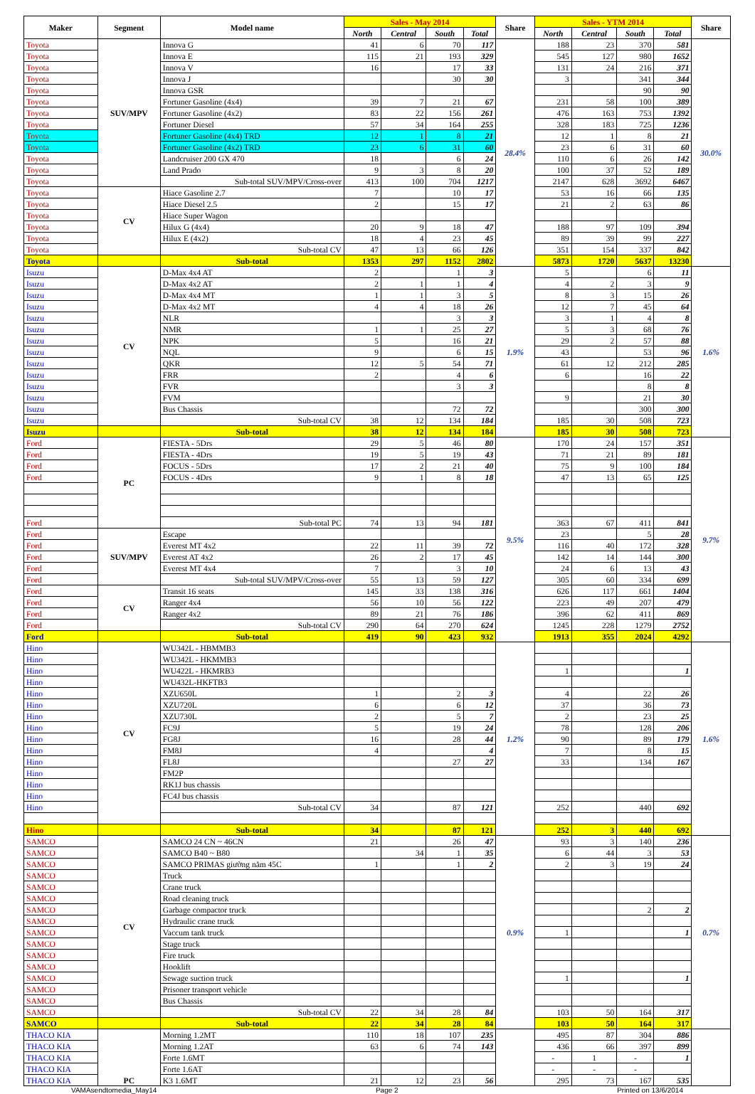| Maker | Segment | Model name | Sales - May 2014 | | | | Share | Sales - YTM 2014 | | | | Share |
| --- | --- | --- | --- | --- | --- | --- | --- | --- | --- | --- | --- | --- |
| | | | North | Central | South | Total | | North | Central | South | Total | |
| Toyota | SUV/MPV | Innova G | 41 | 6 | 70 | 117 | 28.4% | 188 | 23 | 370 | 581 | 30.0% |
| Toyota | | Innova E | 115 | 21 | 193 | 329 | | 545 | 127 | 980 | 1652 | |
| Toyota | | Innova V | 16 | | 17 | 33 | | 131 | 24 | 216 | 371 | |
| Toyota | | Innova J | | | 30 | 30 | | 3 | | 341 | 344 | |
| Toyota | | Innova GSR | | | | | | | | 90 | 90 | |
| Toyota | | Fortuner Gasoline (4x4) | 39 | 7 | 21 | 67 | | 231 | 58 | 100 | 389 | |
| Toyota | | Fortuner Gasoline (4x2) | 83 | 22 | 156 | 261 | | 476 | 163 | 753 | 1392 | |
| Toyota | | Fortuner Diesel | 57 | 34 | 164 | 255 | | 328 | 183 | 725 | 1236 | |
| Toyota | | Fortuner Gasoline (4x4) TRD | 12 | 1 | 8 | 21 | | 12 | 1 | 8 | 21 | |
| Toyota | | Fortuner Gasoline (4x2) TRD | 23 | 6 | 31 | 60 | | 23 | 6 | 31 | 60 | |
| Toyota | | Landcruiser 200 GX 470 | 18 | | 6 | 24 | | 110 | 6 | 26 | 142 | |
| Toyota | | Land Prado | 9 | 3 | 8 | 20 | | 100 | 37 | 52 | 189 | |
| Toyota | | Sub-total SUV/MPV/Cross-over | 413 | 100 | 704 | 1217 | | 2147 | 628 | 3692 | 6467 | |
| Toyota | CV | Hiace Gasoline 2.7 | 7 | | 10 | 17 | | 53 | 16 | 66 | 135 | |
| Toyota | | Hiace Diesel 2.5 | 2 | | 15 | 17 | | 21 | 2 | 63 | 86 | |
| Toyota | | Hiace Super Wagon | | | | | | | | | | |
| Toyota | | Hilux G (4x4) | 20 | 9 | 18 | 47 | | 188 | 97 | 109 | 394 | |
| Toyota | | Hilux E (4x2) | 18 | 4 | 23 | 45 | | 89 | 39 | 99 | 227 | |
| Toyota | | Sub-total CV | 47 | 13 | 66 | 126 | | 351 | 154 | 337 | 842 | |
| Toyota | | Sub-total | 1353 | 297 | 1152 | 2802 | | 5873 | 1720 | 5637 | 13230 | |
| Isuzu | CV | D-Max 4x4 AT | 2 | | 1 | 3 | 1.9% | 5 | | 6 | 11 | 1.6% |
| Isuzu | | D-Max 4x2 AT | 2 | 1 | 1 | 4 | | 4 | 2 | 3 | 9 | |
| Isuzu | | D-Max 4x4 MT | 1 | 1 | 3 | 5 | | 8 | 3 | 15 | 26 | |
| Isuzu | | D-Max 4x2 MT | 4 | 4 | 18 | 26 | | 12 | 7 | 45 | 64 | |
| Isuzu | | NLR | | | 3 | 3 | | 3 | 1 | 4 | 8 | |
| Isuzu | | NMR | 1 | 1 | 25 | 27 | | 5 | 3 | 68 | 76 | |
| Isuzu | | NPK | 5 | | 16 | 21 | | 29 | 2 | 57 | 88 | |
| Isuzu | | NQL | 9 | | 6 | 15 | | 43 | | 53 | 96 | |
| Isuzu | | QKR | 12 | 5 | 54 | 71 | | 61 | 12 | 212 | 285 | |
| Isuzu | | FRR | 2 | | 4 | 6 | | 6 | | 16 | 22 | |
| Isuzu | | FVR | | | 3 | 3 | | | | 8 | 8 | |
| Isuzu | | FVM | | | | | | 9 | | 21 | 30 | |
| Isuzu | | Bus Chassis | | | 72 | 72 | | | | 300 | 300 | |
| Isuzu | | Sub-total CV | 38 | 12 | 134 | 184 | | 185 | 30 | 508 | 723 | |
| Isuzu | | Sub-total | 38 | 12 | 134 | 184 | | 185 | 30 | 508 | 723 | |
| Ford | PC | FIESTA - 5Drs | 29 | 5 | 46 | 80 | 9.5% | 170 | 24 | 157 | 351 | 9.7% |
| Ford | | FIESTA - 4Drs | 19 | 5 | 19 | 43 | | 71 | 21 | 89 | 181 | |
| Ford | | FOCUS - 5Drs | 17 | 2 | 21 | 40 | | 75 | 9 | 100 | 184 | |
| Ford | | FOCUS - 4Drs | 9 | 1 | 8 | 18 | | 47 | 13 | 65 | 125 | |
| Ford | | Sub-total PC | 74 | 13 | 94 | 181 | | 363 | 67 | 411 | 841 | |
| Ford | SUV/MPV | Escape | | | | | | 23 | | 5 | 28 | |
| Ford | | Everest MT 4x2 | 22 | 11 | 39 | 72 | | 116 | 40 | 172 | 328 | |
| Ford | | Everest AT 4x2 | 26 | 2 | 17 | 45 | | 142 | 14 | 144 | 300 | |
| Ford | | Everest MT 4x4 | 7 | | 3 | 10 | | 24 | 6 | 13 | 43 | |
| Ford | | Sub-total SUV/MPV/Cross-over | 55 | 13 | 59 | 127 | | 305 | 60 | 334 | 699 | |
| Ford | CV | Transit 16 seats | 145 | 33 | 138 | 316 | | 626 | 117 | 661 | 1404 | |
| Ford | | Ranger 4x4 | 56 | 10 | 56 | 122 | | 223 | 49 | 207 | 479 | |
| Ford | | Ranger 4x2 | 89 | 21 | 76 | 186 | | 396 | 62 | 411 | 869 | |
| Ford | | Sub-total CV | 290 | 64 | 270 | 624 | | 1245 | 228 | 1279 | 2752 | |
| Ford | | Sub-total | 419 | 90 | 423 | 932 | | 1913 | 355 | 2024 | 4292 | |
| Hino | CV | WU342L - HBMMB3 | | | | | 1.2% | | | | | 1.6% |
| Hino | | WU342L - HKMMB3 | | | | | | | | | | |
| Hino | | WU422L - HKMRB3 | | | | | | 1 | | | 1 | |
| Hino | | WU432L-HKFTB3 | | | | | | | | | | |
| Hino | | XZU650L | 1 | | 2 | 3 | | 4 | | 22 | 26 | |
| Hino | | XZU720L | 6 | | 6 | 12 | | 37 | | 36 | 73 | |
| Hino | | XZU730L | 2 | | 5 | 7 | | 2 | | 23 | 25 | |
| Hino | | FC9J | 5 | | 19 | 24 | | 78 | | 128 | 206 | |
| Hino | | FG8J | 16 | | 28 | 44 | | 90 | | 89 | 179 | |
| Hino | | FM8J | 4 | | | 4 | | 7 | | 8 | 15 | |
| Hino | | FL8J | | | 27 | 27 | | 33 | | 134 | 167 | |
| Hino | | FM2P | | | | | | | | | | |
| Hino | | RK1J bus chassis | | | | | | | | | | |
| Hino | | FC4J bus chassis | | | | | | | | | | |
| Hino | | Sub-total CV | 34 | | 87 | 121 | | 252 | | 440 | 692 | |
| Hino | | Sub-total | 34 | | 87 | 121 | | 252 | 3 | 440 | 692 | |
| SAMCO | CV | SAMCO 24 CN ~ 46CN | 21 | | 26 | 47 | 0.9% | 93 | 3 | 140 | 236 | 0.7% |
| SAMCO | | SAMCO B40 ~ B80 | | 34 | 1 | 35 | | 6 | 44 | 3 | 53 | |
| SAMCO | | SAMCO PRIMAS giường nằm 45C | 1 | | 1 | 2 | | 2 | 3 | 19 | 24 | |
| SAMCO | | Truck | | | | | | | | | | |
| SAMCO | | Crane truck | | | | | | | | | | |
| SAMCO | | Road cleaning truck | | | | | | | | | | |
| SAMCO | | Garbage compactor truck | | | | | | | | 2 | 2 | |
| SAMCO | | Hydraulic crane truck | | | | | | | | | | |
| SAMCO | | Vaccum tank truck | | | | | | 1 | | | 1 | |
| SAMCO | | Stage truck | | | | | | | | | | |
| SAMCO | | Fire truck | | | | | | | | | | |
| SAMCO | | Hooklift | | | | | | | | | | |
| SAMCO | | Sewage suction truck | | | | | | 1 | | | 1 | |
| SAMCO | | Prisoner transport vehicle | | | | | | | | | | |
| SAMCO | | Bus Chassis | | | | | | | | | | |
| SAMCO | | Sub-total CV | 22 | 34 | 28 | 84 | | 103 | 50 | 164 | 317 | |
| SAMCO | | Sub-total | 22 | 34 | 28 | 84 | | 103 | 50 | 164 | 317 | |
| THACO KIA | PC | Morning 1.2MT | 110 | 18 | 107 | 235 | | 495 | 87 | 304 | 886 | |
| THACO KIA | | Morning 1.2AT | 63 | 6 | 74 | 143 | | 436 | 66 | 397 | 899 | |
| THACO KIA | | Forte 1.6MT | | | | | | - | 1 | - | 1 | |
| THACO KIA | | Forte 1.6AT | | | | | | - | - | - | | |
| THACO KIA | | K3 1.6MT | 21 | 12 | 23 | 56 | | 295 | 73 | 167 | 535 | |
VAMAsendtomedia_May14 Page 2 Printed on 13/6/2014